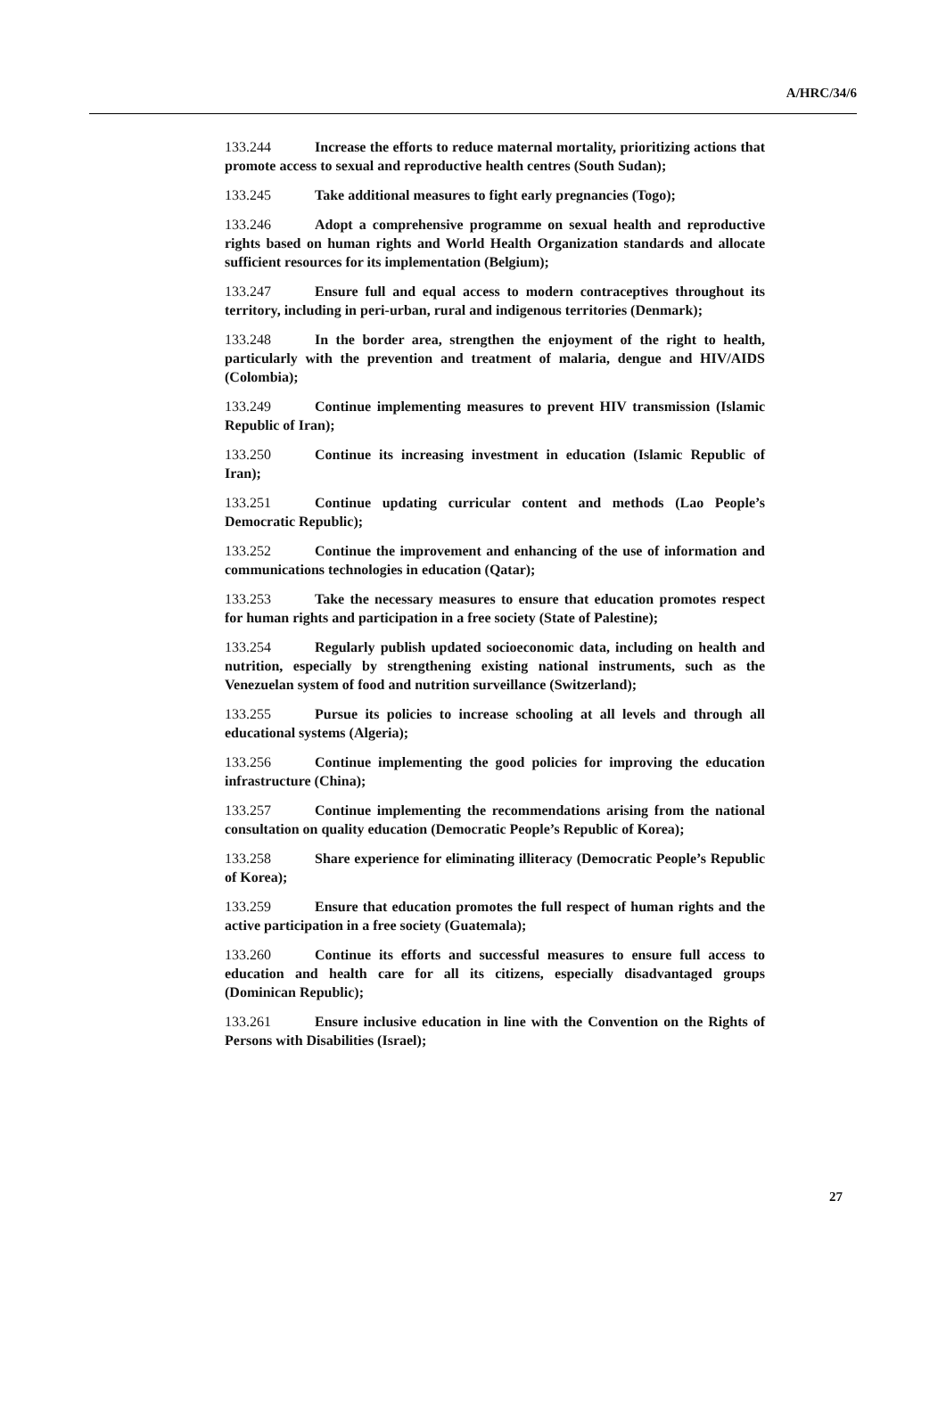A/HRC/34/6
133.244 Increase the efforts to reduce maternal mortality, prioritizing actions that promote access to sexual and reproductive health centres (South Sudan);
133.245 Take additional measures to fight early pregnancies (Togo);
133.246 Adopt a comprehensive programme on sexual health and reproductive rights based on human rights and World Health Organization standards and allocate sufficient resources for its implementation (Belgium);
133.247 Ensure full and equal access to modern contraceptives throughout its territory, including in peri-urban, rural and indigenous territories (Denmark);
133.248 In the border area, strengthen the enjoyment of the right to health, particularly with the prevention and treatment of malaria, dengue and HIV/AIDS (Colombia);
133.249 Continue implementing measures to prevent HIV transmission (Islamic Republic of Iran);
133.250 Continue its increasing investment in education (Islamic Republic of Iran);
133.251 Continue updating curricular content and methods (Lao People’s Democratic Republic);
133.252 Continue the improvement and enhancing of the use of information and communications technologies in education (Qatar);
133.253 Take the necessary measures to ensure that education promotes respect for human rights and participation in a free society (State of Palestine);
133.254 Regularly publish updated socioeconomic data, including on health and nutrition, especially by strengthening existing national instruments, such as the Venezuelan system of food and nutrition surveillance (Switzerland);
133.255 Pursue its policies to increase schooling at all levels and through all educational systems (Algeria);
133.256 Continue implementing the good policies for improving the education infrastructure (China);
133.257 Continue implementing the recommendations arising from the national consultation on quality education (Democratic People’s Republic of Korea);
133.258 Share experience for eliminating illiteracy (Democratic People’s Republic of Korea);
133.259 Ensure that education promotes the full respect of human rights and the active participation in a free society (Guatemala);
133.260 Continue its efforts and successful measures to ensure full access to education and health care for all its citizens, especially disadvantaged groups (Dominican Republic);
133.261 Ensure inclusive education in line with the Convention on the Rights of Persons with Disabilities (Israel);
27